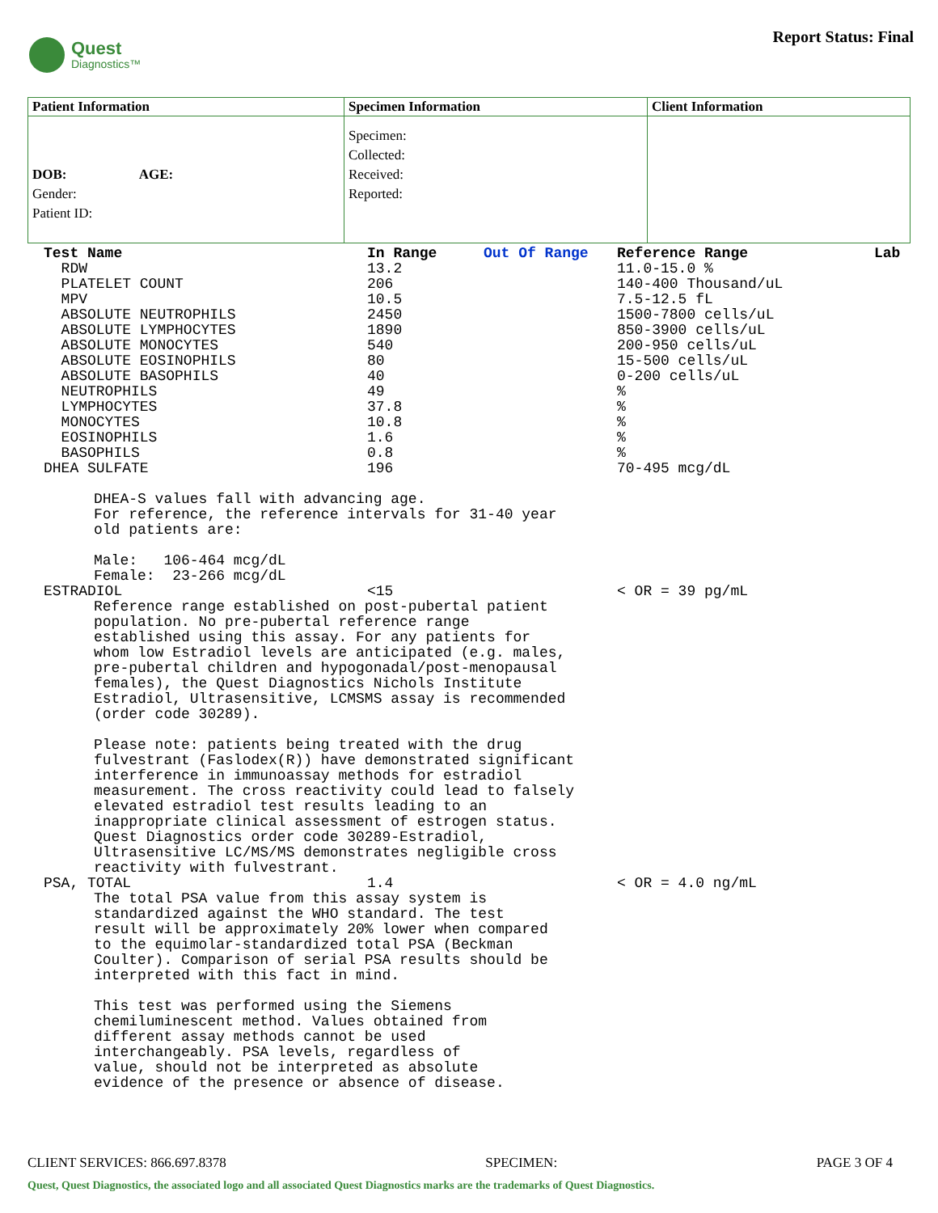Quest
Diagnostics™
Report Status: Final
| Patient Information | Specimen Information | Client Information |
| --- | --- | --- |
| DOB: AGE: Gender: Patient ID: | Specimen: Collected: Received: Reported: | |
| Test Name | In Range | Out Of Range | Reference Range | Lab |
| --- | --- | --- | --- | --- |
| RDW | 13.2 | | 11.0-15.0 % | |
| PLATELET COUNT | 206 | | 140-400 Thousand/uL | |
| MPV | 10.5 | | 7.5-12.5 fL | |
| ABSOLUTE NEUTROPHILS | 2450 | | 1500-7800 cells/uL | |
| ABSOLUTE LYMPHOCYTES | 1890 | | 850-3900 cells/uL | |
| ABSOLUTE MONOCYTES | 540 | | 200-950 cells/uL | |
| ABSOLUTE EOSINOPHILS | 80 | | 15-500 cells/uL | |
| ABSOLUTE BASOPHILS | 40 | | 0-200 cells/uL | |
| NEUTROPHILS | 49 | | % | |
| LYMPHOCYTES | 37.8 | | % | |
| MONOCYTES | 10.8 | | % | |
| EOSINOPHILS | 1.6 | | % | |
| BASOPHILS | 0.8 | | % | |
| DHEA SULFATE | 196 | | 70-495 mcg/dL | |
| DHEA-S values fall with advancing age. For reference, the reference intervals for 31-40 year old patients are: Male: 106-464 mcg/dL Female: 23-266 mcg/dL | | | | |
| ESTRADIOL | <15 | | < OR = 39 pg/mL | |
| Reference range established on post-pubertal patient population. No pre-pubertal reference range established using this assay. For any patients for whom low Estradiol levels are anticipated (e.g. males, pre-pubertal children and hypogonadal/post-menopausal females), the Quest Diagnostics Nichols Institute Estradiol, Ultrasensitive, LCMSMS assay is recommended (order code 30289). Please note: patients being treated with the drug fulvestrant (Faslodex(R)) have demonstrated significant interference in immunoassay methods for estradiol measurement. The cross reactivity could lead to falsely elevated estradiol test results leading to an inappropriate clinical assessment of estrogen status. Quest Diagnostics order code 30289-Estradiol, Ultrasensitive LC/MS/MS demonstrates negligible cross reactivity with fulvestrant. | | | | |
| PSA, TOTAL | 1.4 | | < OR = 4.0 ng/mL | |
| The total PSA value from this assay system is standardized against the WHO standard. The test result will be approximately 20% lower when compared to the equimolar-standardized total PSA (Beckman Coulter). Comparison of serial PSA results should be interpreted with this fact in mind. This test was performed using the Siemens chemiluminescent method. Values obtained from different assay methods cannot be used interchangeably. PSA levels, regardless of value, should not be interpreted as absolute evidence of the presence or absence of disease. | | | | |
CLIENT SERVICES: 866.697.8378 SPECIMEN: PAGE 3 OF 4
Quest, Quest Diagnostics, the associated logo and all associated Quest Diagnostics marks are the trademarks of Quest Diagnostics.